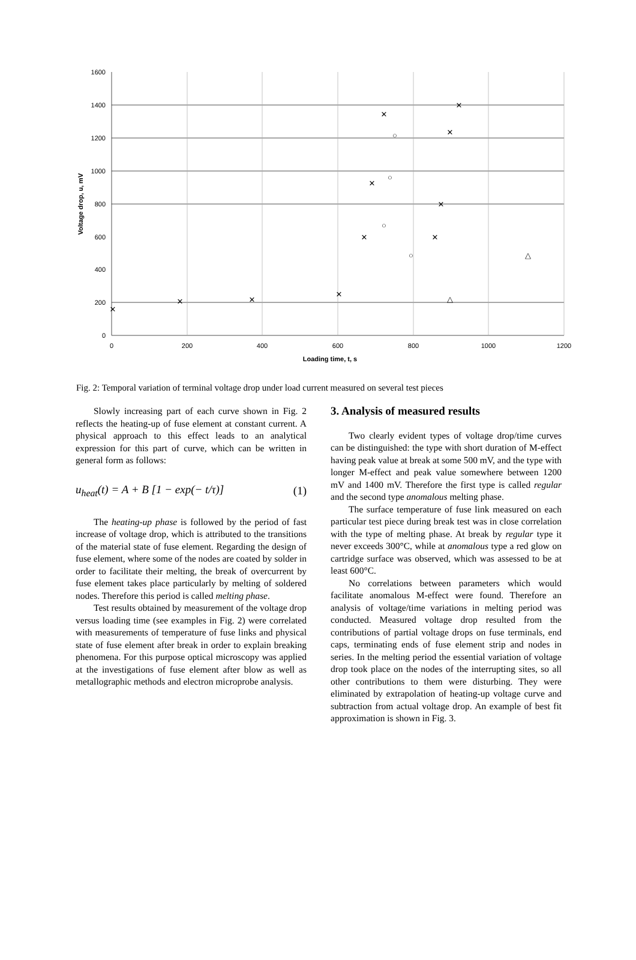1600
1400
1200
1000
800
600
400
200
0
0
200
400
600
800
1000
1200
Loading time, t, s
Voltage drop, u, mV
✕
✕
✕
✕
✕
✕
✕
○
○
○
○
✕
✕
✕
✕
△
△
Fig. 2: Temporal variation of terminal voltage drop under load current measured on several test pieces
Slowly increasing part of each curve shown in Fig. 2 reflects the heating-up of fuse element at constant current. A physical approach to this effect leads to an analytical expression for this part of curve, which can be written in general form as follows:
u<sub>heat</sub>(t) = A + B [1 − exp(− t/τ)] (1)
The heating-up phase is followed by the period of fast increase of voltage drop, which is attributed to the transitions of the material state of fuse element. Regarding the design of fuse element, where some of the nodes are coated by solder in order to facilitate their melting, the break of overcurrent by fuse element takes place particularly by melting of soldered nodes. Therefore this period is called melting phase.
Test results obtained by measurement of the voltage drop versus loading time (see examples in Fig. 2) were correlated with measurements of temperature of fuse links and physical state of fuse element after break in order to explain breaking phenomena. For this purpose optical microscopy was applied at the investigations of fuse element after blow as well as metallographic methods and electron microprobe analysis.
3. Analysis of measured results
Two clearly evident types of voltage drop/time curves can be distinguished: the type with short duration of M-effect having peak value at break at some 500 mV, and the type with longer M-effect and peak value somewhere between 1200 mV and 1400 mV. Therefore the first type is called regular and the second type anomalous melting phase.
The surface temperature of fuse link measured on each particular test piece during break test was in close correlation with the type of melting phase. At break by regular type it never exceeds 300°C, while at anomalous type a red glow on cartridge surface was observed, which was assessed to be at least 600°C.
No correlations between parameters which would facilitate anomalous M-effect were found. Therefore an analysis of voltage/time variations in melting period was conducted. Measured voltage drop resulted from the contributions of partial voltage drops on fuse terminals, end caps, terminating ends of fuse element strip and nodes in series. In the melting period the essential variation of voltage drop took place on the nodes of the interrupting sites, so all other contributions to them were disturbing. They were eliminated by extrapolation of heating-up voltage curve and subtraction from actual voltage drop. An example of best fit approximation is shown in Fig. 3.